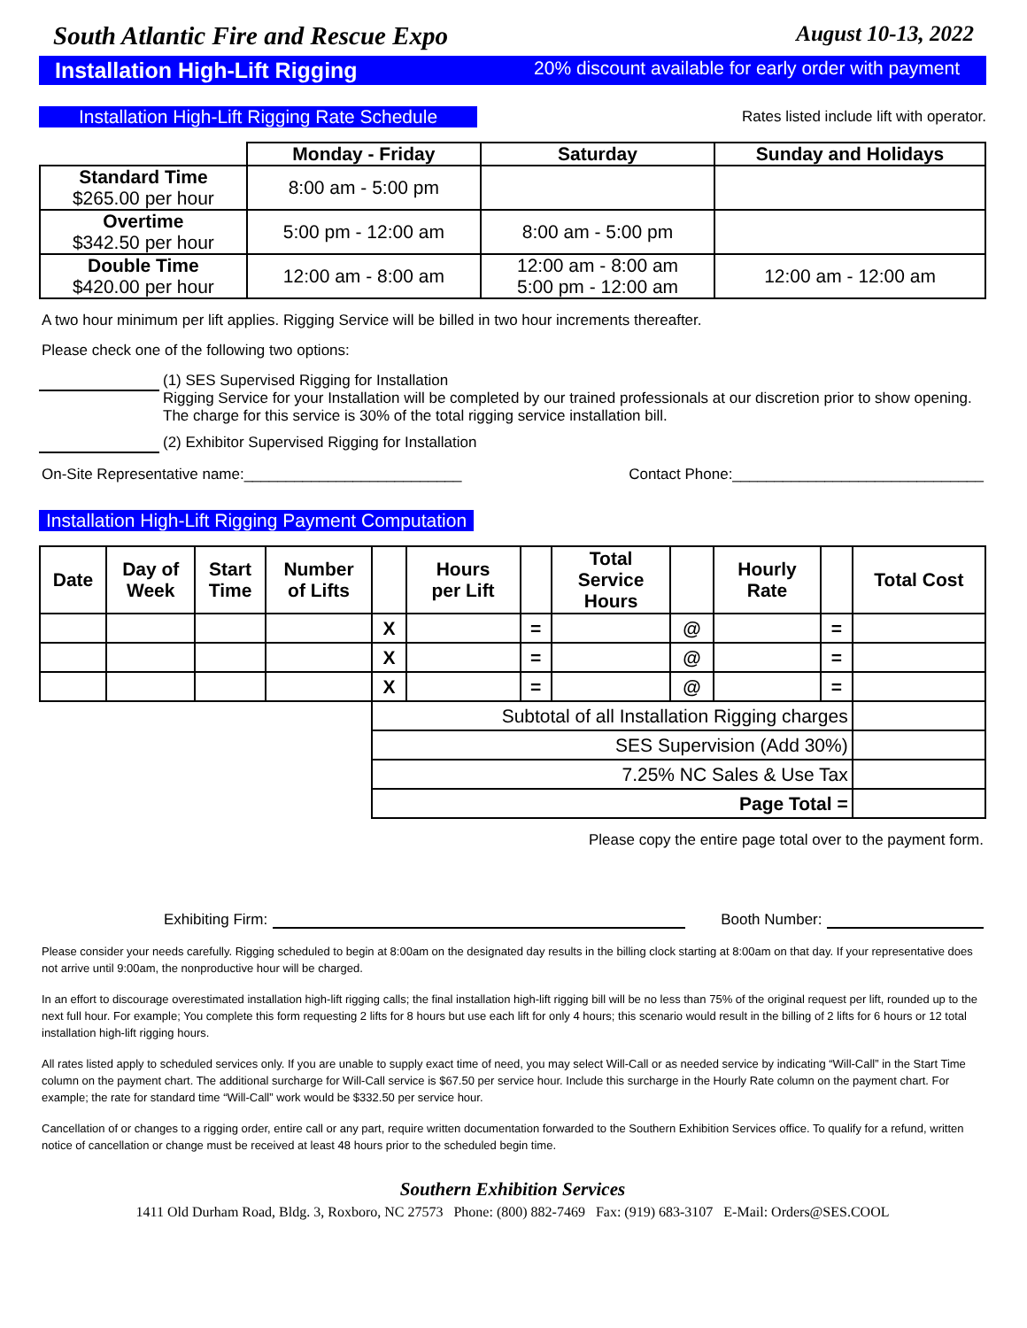South Atlantic Fire and Rescue Expo August 10-13, 2022
Installation High-Lift Rigging 20% discount available for early order with payment
Installation High-Lift Rigging Rate Schedule Rates listed include lift with operator.
| | Monday - Friday | Saturday | Sunday and Holidays |
| --- | --- | --- | --- |
| Standard Time $265.00 per hour | 8:00 am - 5:00 pm | | |
| Overtime $342.50 per hour | 5:00 pm - 12:00 am | 8:00 am - 5:00 pm | |
| Double Time $420.00 per hour | 12:00 am - 8:00 am | 12:00 am - 8:00 am 5:00 pm - 12:00 am | 12:00 am - 12:00 am |
A two hour minimum per lift applies. Rigging Service will be billed in two hour increments thereafter.
Please check one of the following two options:
(1) SES Supervised Rigging for Installation
Rigging Service for your Installation will be completed by our trained professionals at our discretion prior to show opening. The charge for this service is 30% of the total rigging service installation bill.
(2) Exhibitor Supervised Rigging for Installation
On-Site Representative name:__________________________ Contact Phone:______________________________
Installation High-Lift Rigging Payment Computation
| Date | Day of Week | Start Time | Number of Lifts | | Hours per Lift | | Total Service Hours | | Hourly Rate | | Total Cost |
| --- | --- | --- | --- | --- | --- | --- | --- | --- | --- | --- | --- |
| | | | | X | | = | | @ | | = | |
| | | | | X | | = | | @ | | = | |
| | | | | X | | = | | @ | | = | |
| | | | | Subtotal of all Installation Rigging charges | | | | | | | |
| | | | | SES Supervision (Add 30%) | | | | | | | |
| | | | | 7.25% NC Sales & Use Tax | | | | | | | |
| | | | | Page Total = | | | | | | | |
Please copy the entire page total over to the payment form.
Exhibiting Firm: Booth Number:
Please consider your needs carefully. Rigging scheduled to begin at 8:00am on the designated day results in the billing clock starting at 8:00am on that day. If your representative does not arrive until 9:00am, the nonproductive hour will be charged.
In an effort to discourage overestimated installation high-lift rigging calls; the final installation high-lift rigging bill will be no less than 75% of the original request per lift, rounded up to the next full hour. For example; You complete this form requesting 2 lifts for 8 hours but use each lift for only 4 hours; this scenario would result in the billing of 2 lifts for 6 hours or 12 total installation high-lift rigging hours.
All rates listed apply to scheduled services only. If you are unable to supply exact time of need, you may select Will-Call or as needed service by indicating “Will-Call” in the Start Time column on the payment chart. The additional surcharge for Will-Call service is $67.50 per service hour. Include this surcharge in the Hourly Rate column on the payment chart. For example; the rate for standard time “Will-Call” work would be $332.50 per service hour.
Cancellation of or changes to a rigging order, entire call or any part, require written documentation forwarded to the Southern Exhibition Services office. To qualify for a refund, written notice of cancellation or change must be received at least 48 hours prior to the scheduled begin time.
Southern Exhibition Services
1411 Old Durham Road, Bldg. 3, Roxboro, NC 27573 Phone: (800) 882-7469 Fax: (919) 683-3107 E-Mail: Orders@SES.COOL